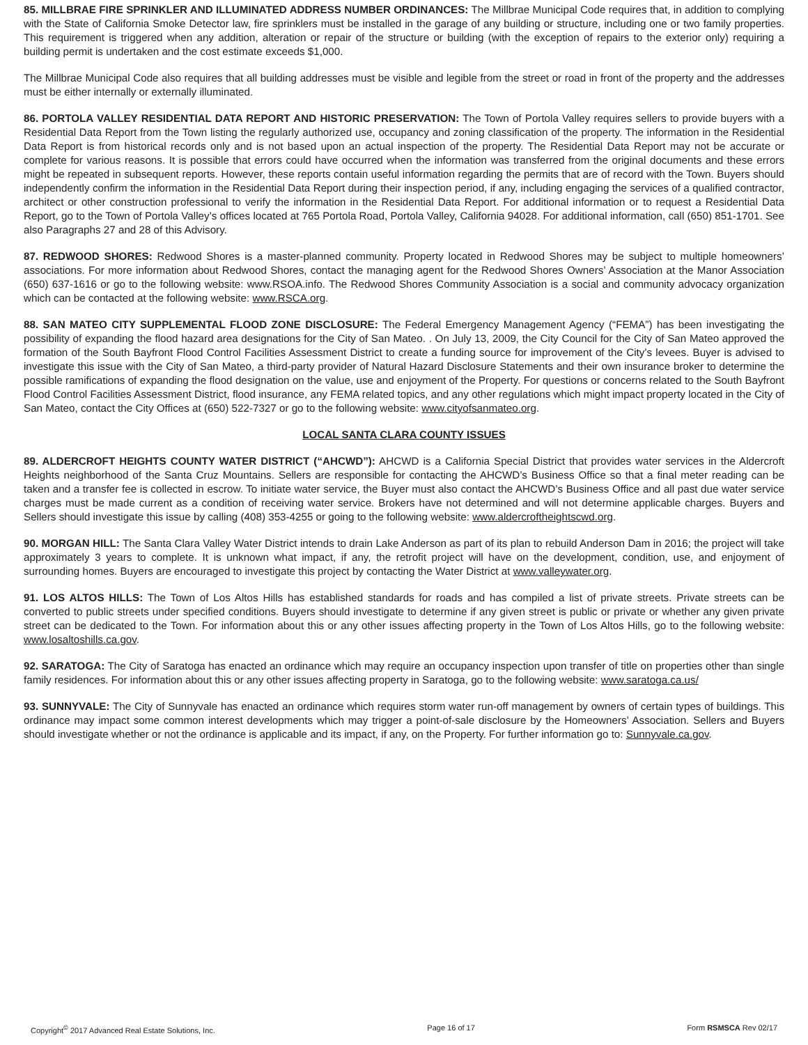85. MILLBRAE FIRE SPRINKLER AND ILLUMINATED ADDRESS NUMBER ORDINANCES: The Millbrae Municipal Code requires that, in addition to complying with the State of California Smoke Detector law, fire sprinklers must be installed in the garage of any building or structure, including one or two family properties. This requirement is triggered when any addition, alteration or repair of the structure or building (with the exception of repairs to the exterior only) requiring a building permit is undertaken and the cost estimate exceeds $1,000.
The Millbrae Municipal Code also requires that all building addresses must be visible and legible from the street or road in front of the property and the addresses must be either internally or externally illuminated.
86. PORTOLA VALLEY RESIDENTIAL DATA REPORT AND HISTORIC PRESERVATION: The Town of Portola Valley requires sellers to provide buyers with a Residential Data Report from the Town listing the regularly authorized use, occupancy and zoning classification of the property. The information in the Residential Data Report is from historical records only and is not based upon an actual inspection of the property. The Residential Data Report may not be accurate or complete for various reasons. It is possible that errors could have occurred when the information was transferred from the original documents and these errors might be repeated in subsequent reports. However, these reports contain useful information regarding the permits that are of record with the Town. Buyers should independently confirm the information in the Residential Data Report during their inspection period, if any, including engaging the services of a qualified contractor, architect or other construction professional to verify the information in the Residential Data Report. For additional information or to request a Residential Data Report, go to the Town of Portola Valley’s offices located at 765 Portola Road, Portola Valley, California 94028. For additional information, call (650) 851-1701. See also Paragraphs 27 and 28 of this Advisory.
87. REDWOOD SHORES: Redwood Shores is a master-planned community. Property located in Redwood Shores may be subject to multiple homeowners’ associations. For more information about Redwood Shores, contact the managing agent for the Redwood Shores Owners’ Association at the Manor Association (650) 637-1616 or go to the following website: www.RSOA.info. The Redwood Shores Community Association is a social and community advocacy organization which can be contacted at the following website: www.RSCA.org.
88. SAN MATEO CITY SUPPLEMENTAL FLOOD ZONE DISCLOSURE: The Federal Emergency Management Agency (“FEMA”) has been investigating the possibility of expanding the flood hazard area designations for the City of San Mateo. . On July 13, 2009, the City Council for the City of San Mateo approved the formation of the South Bayfront Flood Control Facilities Assessment District to create a funding source for improvement of the City’s levees. Buyer is advised to investigate this issue with the City of San Mateo, a third-party provider of Natural Hazard Disclosure Statements and their own insurance broker to determine the possible ramifications of expanding the flood designation on the value, use and enjoyment of the Property. For questions or concerns related to the South Bayfront Flood Control Facilities Assessment District, flood insurance, any FEMA related topics, and any other regulations which might impact property located in the City of San Mateo, contact the City Offices at (650) 522-7327 or go to the following website: www.cityofsanmateo.org.
LOCAL SANTA CLARA COUNTY ISSUES
89. ALDERCROFT HEIGHTS COUNTY WATER DISTRICT (“AHCWD”): AHCWD is a California Special District that provides water services in the Aldercroft Heights neighborhood of the Santa Cruz Mountains. Sellers are responsible for contacting the AHCWD’s Business Office so that a final meter reading can be taken and a transfer fee is collected in escrow. To initiate water service, the Buyer must also contact the AHCWD’s Business Office and all past due water service charges must be made current as a condition of receiving water service. Brokers have not determined and will not determine applicable charges. Buyers and Sellers should investigate this issue by calling (408) 353-4255 or going to the following website: www.aldercroftheightscwd.org.
90. MORGAN HILL: The Santa Clara Valley Water District intends to drain Lake Anderson as part of its plan to rebuild Anderson Dam in 2016; the project will take approximately 3 years to complete. It is unknown what impact, if any, the retrofit project will have on the development, condition, use, and enjoyment of surrounding homes. Buyers are encouraged to investigate this project by contacting the Water District at www.valleywater.org.
91. LOS ALTOS HILLS: The Town of Los Altos Hills has established standards for roads and has compiled a list of private streets. Private streets can be converted to public streets under specified conditions. Buyers should investigate to determine if any given street is public or private or whether any given private street can be dedicated to the Town. For information about this or any other issues affecting property in the Town of Los Altos Hills, go to the following website: www.losaltoshills.ca.gov.
92. SARATOGA: The City of Saratoga has enacted an ordinance which may require an occupancy inspection upon transfer of title on properties other than single family residences. For information about this or any other issues affecting property in Saratoga, go to the following website: www.saratoga.ca.us/
93. SUNNYVALE: The City of Sunnyvale has enacted an ordinance which requires storm water run-off management by owners of certain types of buildings. This ordinance may impact some common interest developments which may trigger a point-of-sale disclosure by the Homeowners’ Association. Sellers and Buyers should investigate whether or not the ordinance is applicable and its impact, if any, on the Property. For further information go to: Sunnyvale.ca.gov.
Copyright<sup>©</sup> 2017 Advanced Real Estate Solutions, Inc. Page 16 of 17 Form RSMSCA Rev 02/17